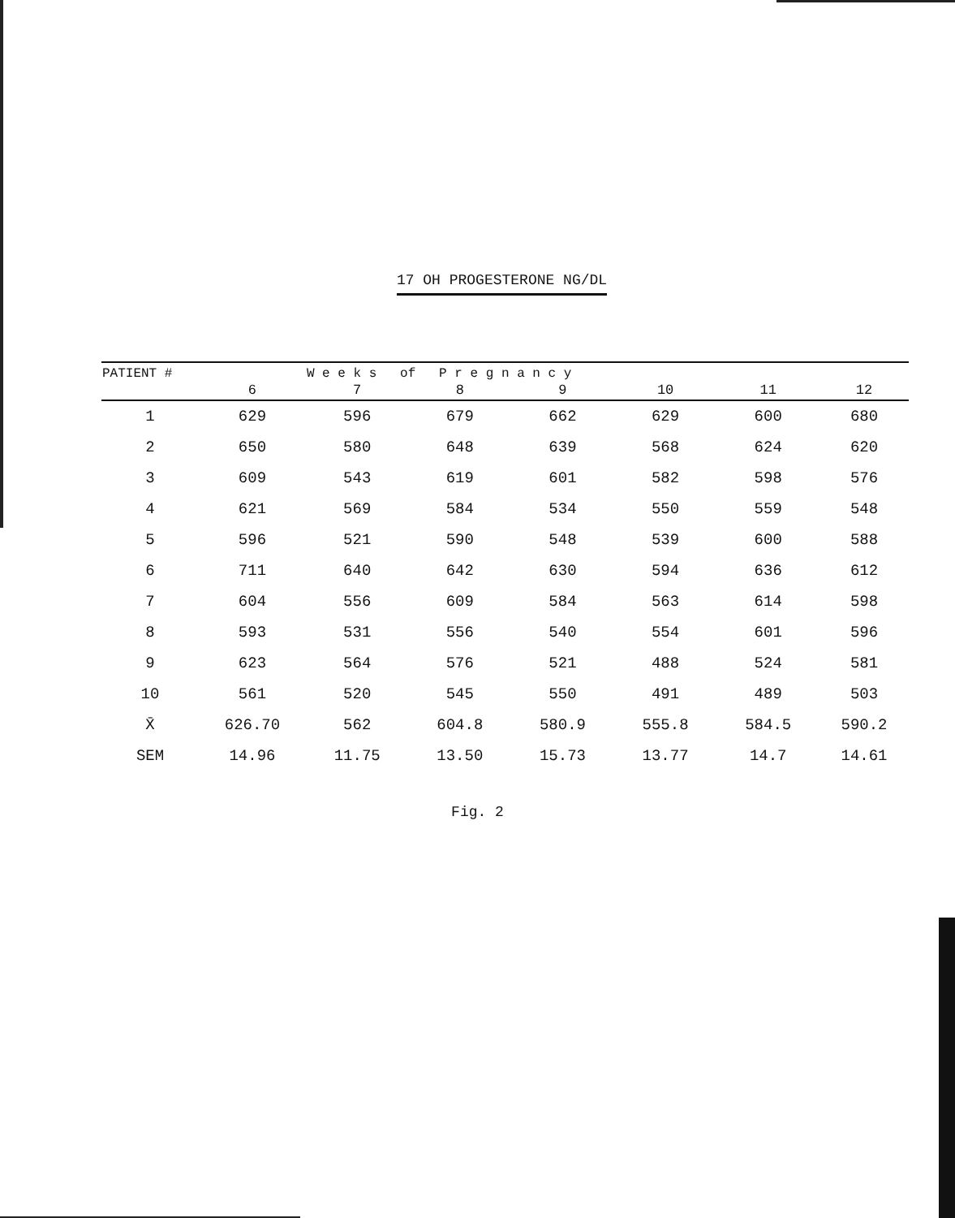17 OH PROGESTERONE NG/DL
| PATIENT # | | W e e k s of P r e g n a n c y | | | | | |
| --- | --- | --- | --- | --- | --- | --- | --- |
| | 6 | 7 | 8 | 9 | 10 | 11 | 12 |
| 1 | 629 | 596 | 679 | 662 | 629 | 600 | 680 |
| 2 | 650 | 580 | 648 | 639 | 568 | 624 | 620 |
| 3 | 609 | 543 | 619 | 601 | 582 | 598 | 576 |
| 4 | 621 | 569 | 584 | 534 | 550 | 559 | 548 |
| 5 | 596 | 521 | 590 | 548 | 539 | 600 | 588 |
| 6 | 711 | 640 | 642 | 630 | 594 | 636 | 612 |
| 7 | 604 | 556 | 609 | 584 | 563 | 614 | 598 |
| 8 | 593 | 531 | 556 | 540 | 554 | 601 | 596 |
| 9 | 623 | 564 | 576 | 521 | 488 | 524 | 581 |
| 10 | 561 | 520 | 545 | 550 | 491 | 489 | 503 |
| X̄ | 626.70 | 562 | 604.8 | 580.9 | 555.8 | 584.5 | 590.2 |
| SEM | 14.96 | 11.75 | 13.50 | 15.73 | 13.77 | 14.7 | 14.61 |
Fig. 2